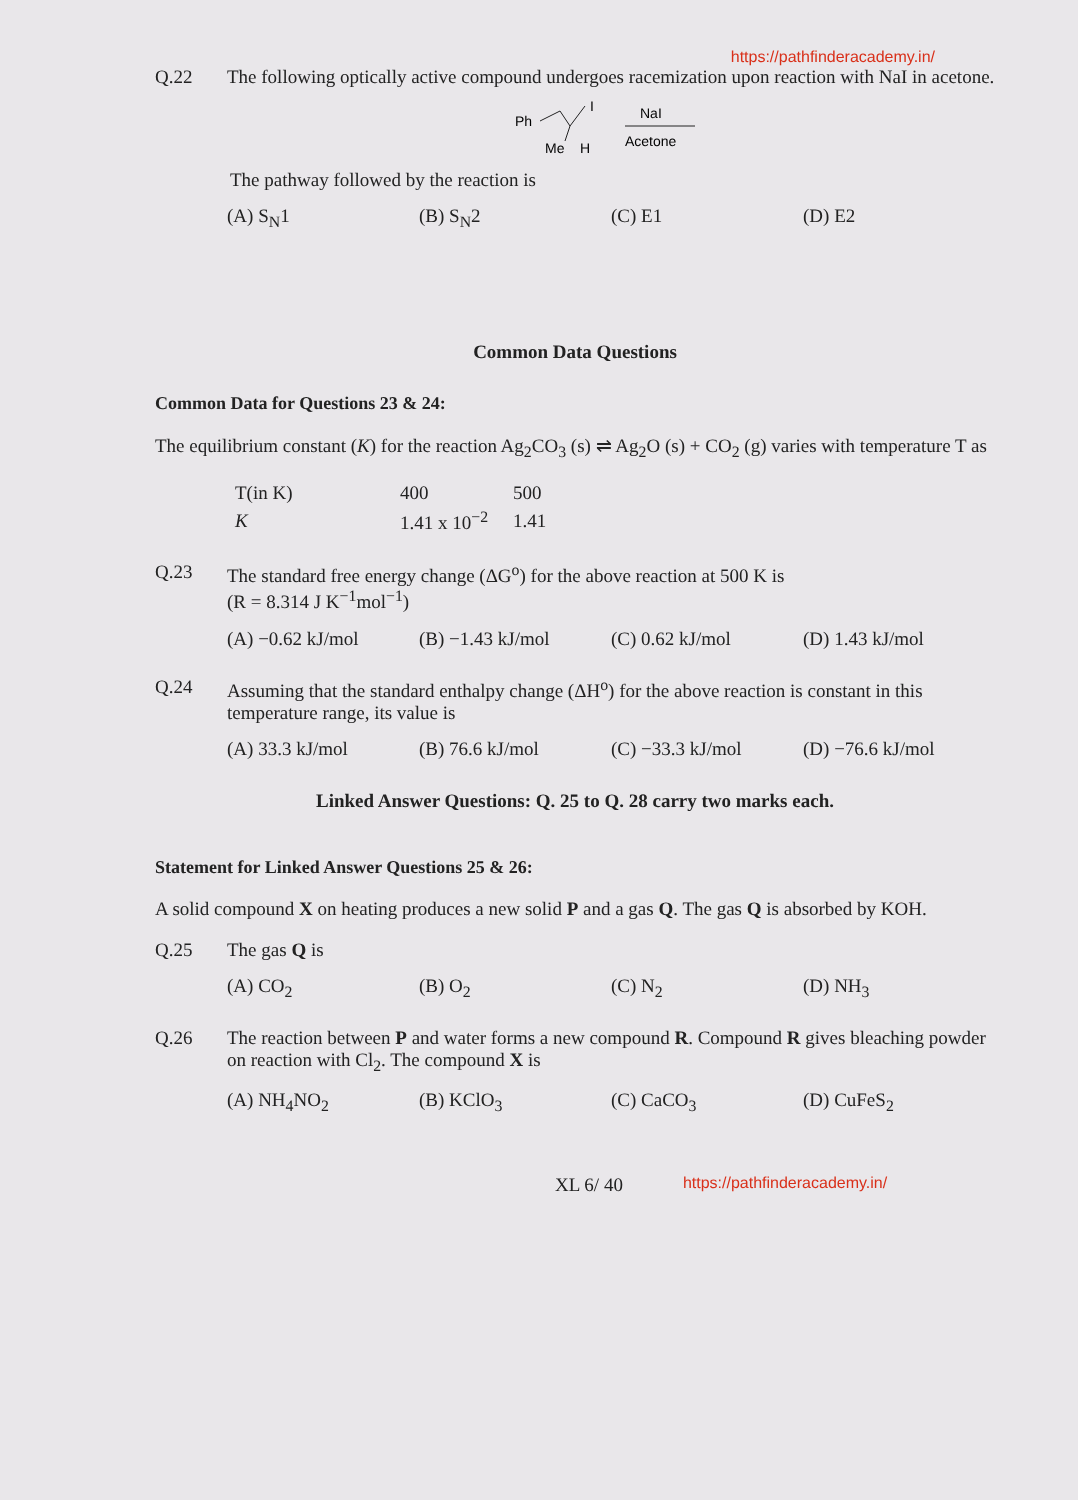https://pathfinderacademy.in/
Q.22 The following optically active compound undergoes racemization upon reaction with NaI in acetone.
Ph
I
Me
H
NaI
Acetone
The pathway followed by the reaction is
(A) S<sub>N</sub>1 (B) S<sub>N</sub>2 (C) E1 (D) E2
Common Data Questions
Common Data for Questions 23 & 24:
The equilibrium constant (K) for the reaction Ag<sub>2</sub>CO<sub>3</sub> (s) ⇌ Ag<sub>2</sub>O (s) + CO<sub>2</sub> (g) varies with temperature T as
| T(in K) | 400 | 500 |
| K | 1.41 x 10<sup>−2</sup> | 1.41 |
Q.23 The standard free energy change (ΔG<sup>o</sup>) for the above reaction at 500 K is
(R = 8.314 J K<sup>−1</sup>mol<sup>−1</sup>)
(A) −0.62 kJ/mol (B) −1.43 kJ/mol (C) 0.62 kJ/mol (D) 1.43 kJ/mol
Q.24 Assuming that the standard enthalpy change (ΔH<sup>o</sup>) for the above reaction is constant in this temperature range, its value is
(A) 33.3 kJ/mol (B) 76.6 kJ/mol (C) −33.3 kJ/mol (D) −76.6 kJ/mol
Linked Answer Questions: Q. 25 to Q. 28 carry two marks each.
Statement for Linked Answer Questions 25 & 26:
A solid compound X on heating produces a new solid P and a gas Q. The gas Q is absorbed by KOH.
Q.25 The gas Q is
(A) CO<sub>2</sub> (B) O<sub>2</sub> (C) N<sub>2</sub> (D) NH<sub>3</sub>
Q.26 The reaction between P and water forms a new compound R. Compound R gives bleaching powder on reaction with Cl<sub>2</sub>. The compound X is
(A) NH<sub>4</sub>NO<sub>2</sub> (B) KClO<sub>3</sub> (C) CaCO<sub>3</sub> (D) CuFeS<sub>2</sub>
XL 6/ 40 https://pathfinderacademy.in/